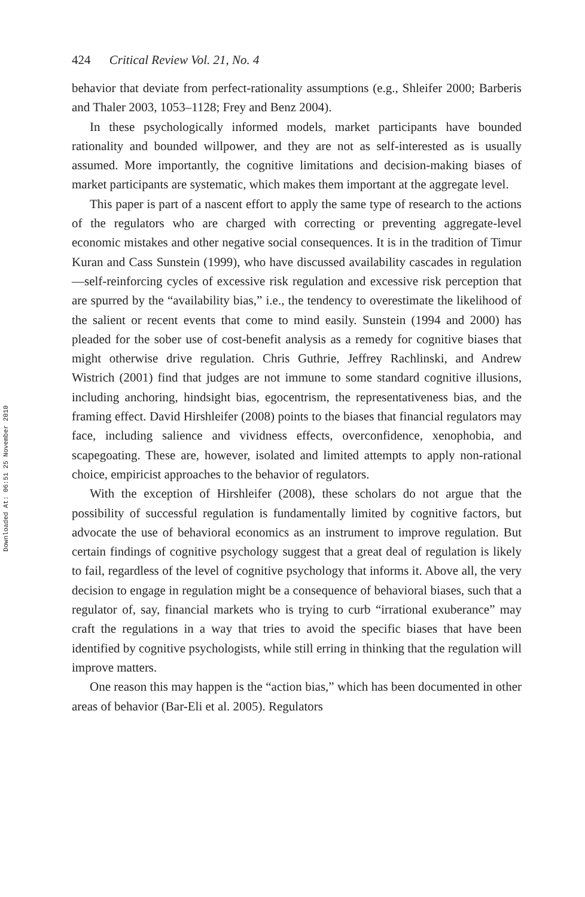Downloaded At: 06:51 25 November 2010
424 Critical Review Vol. 21, No. 4
behavior that deviate from perfect-rationality assumptions (e.g., Shleifer 2000; Barberis and Thaler 2003, 1053–1128; Frey and Benz 2004).
In these psychologically informed models, market participants have bounded rationality and bounded willpower, and they are not as self-interested as is usually assumed. More importantly, the cognitive limitations and decision-making biases of market participants are systematic, which makes them important at the aggregate level.
This paper is part of a nascent effort to apply the same type of research to the actions of the regulators who are charged with correcting or preventing aggregate-level economic mistakes and other negative social consequences. It is in the tradition of Timur Kuran and Cass Sunstein (1999), who have discussed availability cascades in regulation—self-reinforcing cycles of excessive risk regulation and excessive risk perception that are spurred by the “availability bias,” i.e., the tendency to overestimate the likelihood of the salient or recent events that come to mind easily. Sunstein (1994 and 2000) has pleaded for the sober use of cost-benefit analysis as a remedy for cognitive biases that might otherwise drive regulation. Chris Guthrie, Jeffrey Rachlinski, and Andrew Wistrich (2001) find that judges are not immune to some standard cognitive illusions, including anchoring, hindsight bias, egocentrism, the representativeness bias, and the framing effect. David Hirshleifer (2008) points to the biases that financial regulators may face, including salience and vividness effects, overconfidence, xenophobia, and scapegoating. These are, however, isolated and limited attempts to apply non-rational choice, empiricist approaches to the behavior of regulators.
With the exception of Hirshleifer (2008), these scholars do not argue that the possibility of successful regulation is fundamentally limited by cognitive factors, but advocate the use of behavioral economics as an instrument to improve regulation. But certain findings of cognitive psychology suggest that a great deal of regulation is likely to fail, regardless of the level of cognitive psychology that informs it. Above all, the very decision to engage in regulation might be a consequence of behavioral biases, such that a regulator of, say, financial markets who is trying to curb “irrational exuberance” may craft the regulations in a way that tries to avoid the specific biases that have been identified by cognitive psychologists, while still erring in thinking that the regulation will improve matters.
One reason this may happen is the “action bias,” which has been documented in other areas of behavior (Bar-Eli et al. 2005). Regulators